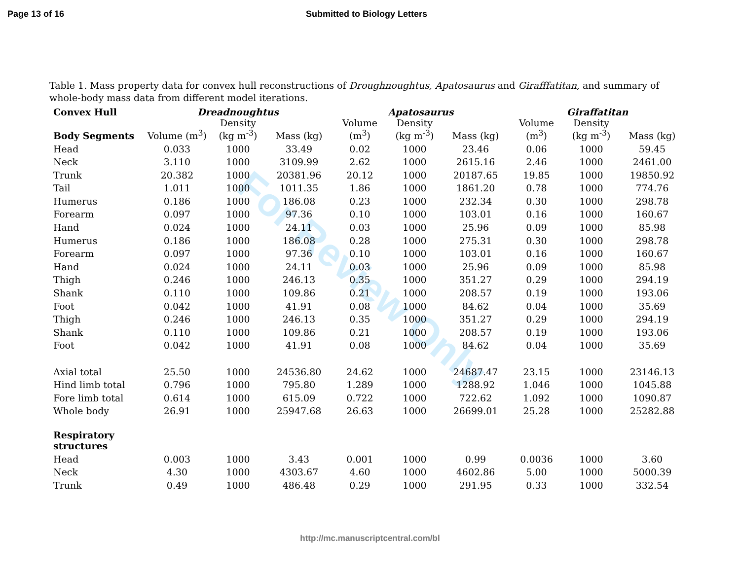Page 13 of 16 Submitted to Biology Letters
Table 1. Mass property data for convex hull reconstructions of Droughnoughtus, Apatosaurus and Girafffatitan, and summary of whole-body mass data from different model iterations.
| Convex Hull | Dreadnoughtus | | | Apatosaurus | | | Giraffatitan | | |
| --- | --- | --- | --- | --- | --- | --- | --- | --- | --- |
| Body Segments | Volume (m<sup>3</sup>) | Density (kg m<sup>-3</sup>) | Mass (kg) | Volume (m<sup>3</sup>) | Density (kg m<sup>-3</sup>) | Mass (kg) | Volume (m<sup>3</sup>) | Density (kg m<sup>-3</sup>) | Mass (kg) |
| Head | 0.033 | 1000 | 33.49 | 0.02 | 1000 | 23.46 | 0.06 | 1000 | 59.45 |
| Neck | 3.110 | 1000 | 3109.99 | 2.62 | 1000 | 2615.16 | 2.46 | 1000 | 2461.00 |
| Trunk | 20.382 | 1000 | 20381.96 | 20.12 | 1000 | 20187.65 | 19.85 | 1000 | 19850.92 |
| Tail | 1.011 | 1000 | 1011.35 | 1.86 | 1000 | 1861.20 | 0.78 | 1000 | 774.76 |
| Humerus | 0.186 | 1000 | 186.08 | 0.23 | 1000 | 232.34 | 0.30 | 1000 | 298.78 |
| Forearm | 0.097 | 1000 | 97.36 | 0.10 | 1000 | 103.01 | 0.16 | 1000 | 160.67 |
| Hand | 0.024 | 1000 | 24.11 | 0.03 | 1000 | 25.96 | 0.09 | 1000 | 85.98 |
| Humerus | 0.186 | 1000 | 186.08 | 0.28 | 1000 | 275.31 | 0.30 | 1000 | 298.78 |
| Forearm | 0.097 | 1000 | 97.36 | 0.10 | 1000 | 103.01 | 0.16 | 1000 | 160.67 |
| Hand | 0.024 | 1000 | 24.11 | 0.03 | 1000 | 25.96 | 0.09 | 1000 | 85.98 |
| Thigh | 0.246 | 1000 | 246.13 | 0.35 | 1000 | 351.27 | 0.29 | 1000 | 294.19 |
| Shank | 0.110 | 1000 | 109.86 | 0.21 | 1000 | 208.57 | 0.19 | 1000 | 193.06 |
| Foot | 0.042 | 1000 | 41.91 | 0.08 | 1000 | 84.62 | 0.04 | 1000 | 35.69 |
| Thigh | 0.246 | 1000 | 246.13 | 0.35 | 1000 | 351.27 | 0.29 | 1000 | 294.19 |
| Shank | 0.110 | 1000 | 109.86 | 0.21 | 1000 | 208.57 | 0.19 | 1000 | 193.06 |
| Foot | 0.042 | 1000 | 41.91 | 0.08 | 1000 | 84.62 | 0.04 | 1000 | 35.69 |
| Axial total | 25.50 | 1000 | 24536.80 | 24.62 | 1000 | 24687.47 | 23.15 | 1000 | 23146.13 |
| Hind limb total | 0.796 | 1000 | 795.80 | 1.289 | 1000 | 1288.92 | 1.046 | 1000 | 1045.88 |
| Fore limb total | 0.614 | 1000 | 615.09 | 0.722 | 1000 | 722.62 | 1.092 | 1000 | 1090.87 |
| Whole body | 26.91 | 1000 | 25947.68 | 26.63 | 1000 | 26699.01 | 25.28 | 1000 | 25282.88 |
| Respiratory structures | | | | | | | | | |
| Head | 0.003 | 1000 | 3.43 | 0.001 | 1000 | 0.99 | 0.0036 | 1000 | 3.60 |
| Neck | 4.30 | 1000 | 4303.67 | 4.60 | 1000 | 4602.86 | 5.00 | 1000 | 5000.39 |
| Trunk | 0.49 | 1000 | 486.48 | 0.29 | 1000 | 291.95 | 0.33 | 1000 | 332.54 |
For Review Only
http://mc.manuscriptcentral.com/bl